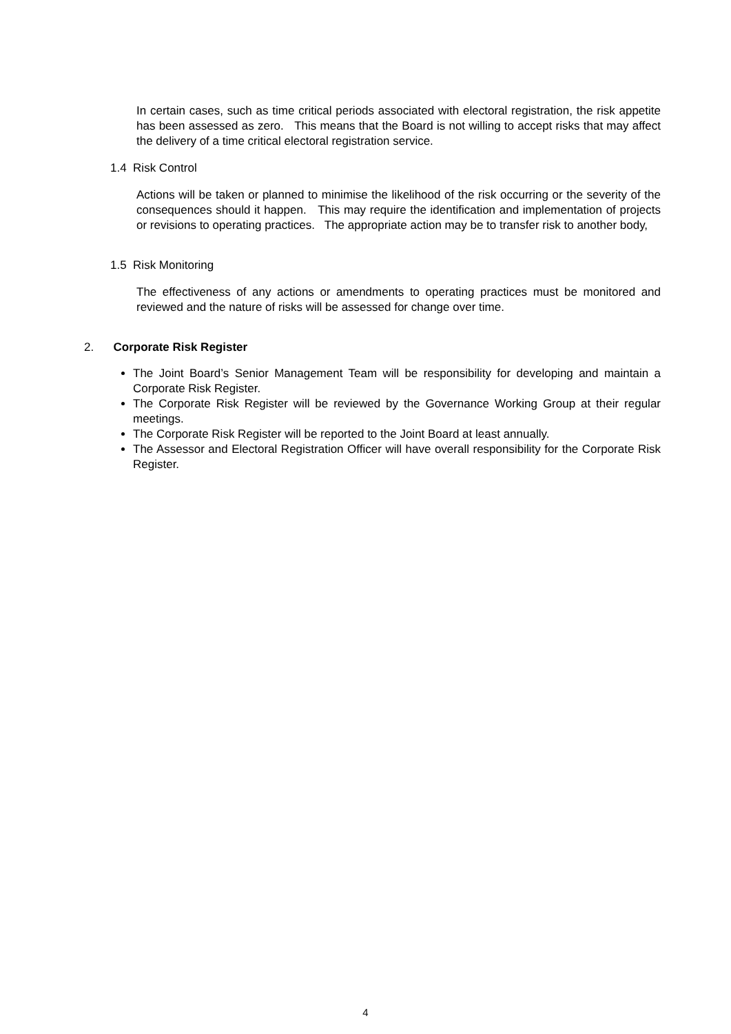In certain cases, such as time critical periods associated with electoral registration, the risk appetite has been assessed as zero. This means that the Board is not willing to accept risks that may affect the delivery of a time critical electoral registration service.
1.4 Risk Control
Actions will be taken or planned to minimise the likelihood of the risk occurring or the severity of the consequences should it happen. This may require the identification and implementation of projects or revisions to operating practices. The appropriate action may be to transfer risk to another body,
1.5 Risk Monitoring
The effectiveness of any actions or amendments to operating practices must be monitored and reviewed and the nature of risks will be assessed for change over time.
2. Corporate Risk Register
The Joint Board’s Senior Management Team will be responsibility for developing and maintain a Corporate Risk Register.
The Corporate Risk Register will be reviewed by the Governance Working Group at their regular meetings.
The Corporate Risk Register will be reported to the Joint Board at least annually.
The Assessor and Electoral Registration Officer will have overall responsibility for the Corporate Risk Register.
4